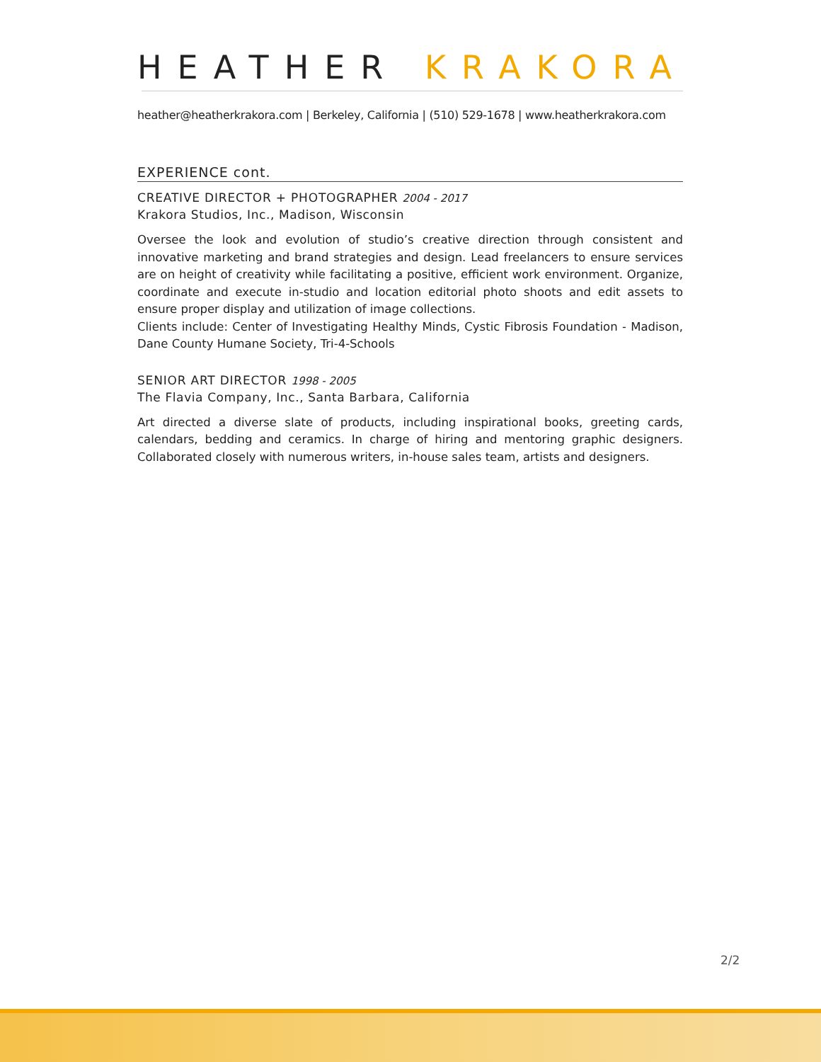HEATHER KRAKORA
heather@heatherkrakora.com | Berkeley, California | (510) 529-1678 | www.heatherkrakora.com
EXPERIENCE cont.
CREATIVE DIRECTOR + PHOTOGRAPHER 2004 - 2017
Krakora Studios, Inc., Madison, Wisconsin
Oversee the look and evolution of studio’s creative direction through consistent and innovative marketing and brand strategies and design. Lead freelancers to ensure services are on height of creativity while facilitating a positive, efficient work environment. Organize, coordinate and execute in-studio and location editorial photo shoots and edit assets to ensure proper display and utilization of image collections.
Clients include: Center of Investigating Healthy Minds, Cystic Fibrosis Foundation - Madison, Dane County Humane Society, Tri-4-Schools
SENIOR ART DIRECTOR 1998 - 2005
The Flavia Company, Inc., Santa Barbara, California
Art directed a diverse slate of products, including inspirational books, greeting cards, calendars, bedding and ceramics. In charge of hiring and mentoring graphic designers. Collaborated closely with numerous writers, in-house sales team, artists and designers.
2/2